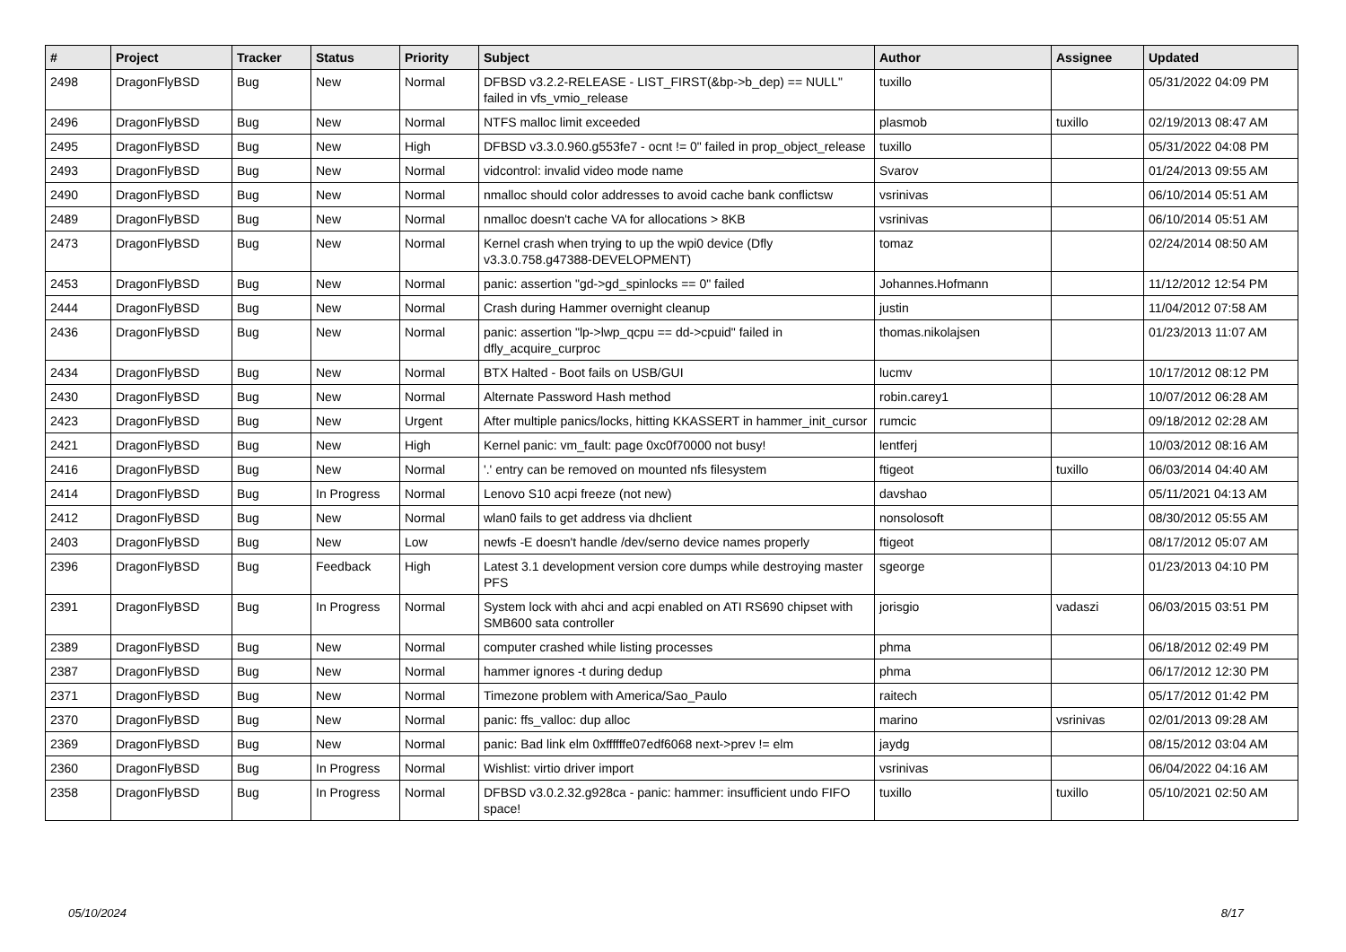| # | Project | Tracker | Status | Priority | Subject | Author | Assignee | Updated |
| --- | --- | --- | --- | --- | --- | --- | --- | --- |
| 2498 | DragonFlyBSD | Bug | New | Normal | DFBSD v3.2.2-RELEASE - LIST_FIRST(&bp->b_dep) == NULL" failed in vfs_vmio_release | tuxillo | | 05/31/2022 04:09 PM |
| 2496 | DragonFlyBSD | Bug | New | Normal | NTFS malloc limit exceeded | plasmob | tuxillo | 02/19/2013 08:47 AM |
| 2495 | DragonFlyBSD | Bug | New | High | DFBSD v3.3.0.960.g553fe7 - ocnt != 0" failed in prop_object_release | tuxillo | | 05/31/2022 04:08 PM |
| 2493 | DragonFlyBSD | Bug | New | Normal | vidcontrol: invalid video mode name | Svarov | | 01/24/2013 09:55 AM |
| 2490 | DragonFlyBSD | Bug | New | Normal | nmalloc should color addresses to avoid cache bank conflictsw | vsrinivas | | 06/10/2014 05:51 AM |
| 2489 | DragonFlyBSD | Bug | New | Normal | nmalloc doesn't cache VA for allocations > 8KB | vsrinivas | | 06/10/2014 05:51 AM |
| 2473 | DragonFlyBSD | Bug | New | Normal | Kernel crash when trying to up the wpi0 device (Dfly v3.3.0.758.g47388-DEVELOPMENT) | tomaz | | 02/24/2014 08:50 AM |
| 2453 | DragonFlyBSD | Bug | New | Normal | panic: assertion "gd->gd_spinlocks == 0" failed | Johannes.Hofmann | | 11/12/2012 12:54 PM |
| 2444 | DragonFlyBSD | Bug | New | Normal | Crash during Hammer overnight cleanup | justin | | 11/04/2012 07:58 AM |
| 2436 | DragonFlyBSD | Bug | New | Normal | panic: assertion "lp->lwp_qcpu == dd->cpuid" failed in dfly_acquire_curproc | thomas.nikolajsen | | 01/23/2013 11:07 AM |
| 2434 | DragonFlyBSD | Bug | New | Normal | BTX Halted - Boot fails on USB/GUI | lucmv | | 10/17/2012 08:12 PM |
| 2430 | DragonFlyBSD | Bug | New | Normal | Alternate Password Hash method | robin.carey1 | | 10/07/2012 06:28 AM |
| 2423 | DragonFlyBSD | Bug | New | Urgent | After multiple panics/locks, hitting KKASSERT in hammer_init_cursor | rumcic | | 09/18/2012 02:28 AM |
| 2421 | DragonFlyBSD | Bug | New | High | Kernel panic: vm_fault: page 0xc0f70000 not busy! | lentferj | | 10/03/2012 08:16 AM |
| 2416 | DragonFlyBSD | Bug | New | Normal | '.' entry can be removed on mounted nfs filesystem | ftigeot | tuxillo | 06/03/2014 04:40 AM |
| 2414 | DragonFlyBSD | Bug | In Progress | Normal | Lenovo S10 acpi freeze (not new) | davshao | | 05/11/2021 04:13 AM |
| 2412 | DragonFlyBSD | Bug | New | Normal | wlan0 fails to get address via dhclient | nonsolosoft | | 08/30/2012 05:55 AM |
| 2403 | DragonFlyBSD | Bug | New | Low | newfs -E doesn't handle /dev/serno device names properly | ftigeot | | 08/17/2012 05:07 AM |
| 2396 | DragonFlyBSD | Bug | Feedback | High | Latest 3.1 development version core dumps while destroying master PFS | sgeorge | | 01/23/2013 04:10 PM |
| 2391 | DragonFlyBSD | Bug | In Progress | Normal | System lock with ahci and acpi enabled on ATI RS690 chipset with SMB600 sata controller | jorisgio | vadaszi | 06/03/2015 03:51 PM |
| 2389 | DragonFlyBSD | Bug | New | Normal | computer crashed while listing processes | phma | | 06/18/2012 02:49 PM |
| 2387 | DragonFlyBSD | Bug | New | Normal | hammer ignores -t during dedup | phma | | 06/17/2012 12:30 PM |
| 2371 | DragonFlyBSD | Bug | New | Normal | Timezone problem with America/Sao_Paulo | raitech | | 05/17/2012 01:42 PM |
| 2370 | DragonFlyBSD | Bug | New | Normal | panic: ffs_valloc: dup alloc | marino | vsrinivas | 02/01/2013 09:28 AM |
| 2369 | DragonFlyBSD | Bug | New | Normal | panic: Bad link elm 0xffffffe07edf6068 next->prev != elm | jaydg | | 08/15/2012 03:04 AM |
| 2360 | DragonFlyBSD | Bug | In Progress | Normal | Wishlist: virtio driver import | vsrinivas | | 06/04/2022 04:16 AM |
| 2358 | DragonFlyBSD | Bug | In Progress | Normal | DFBSD v3.0.2.32.g928ca - panic: hammer: insufficient undo FIFO space! | tuxillo | tuxillo | 05/10/2021 02:50 AM |
05/10/2024 8/17